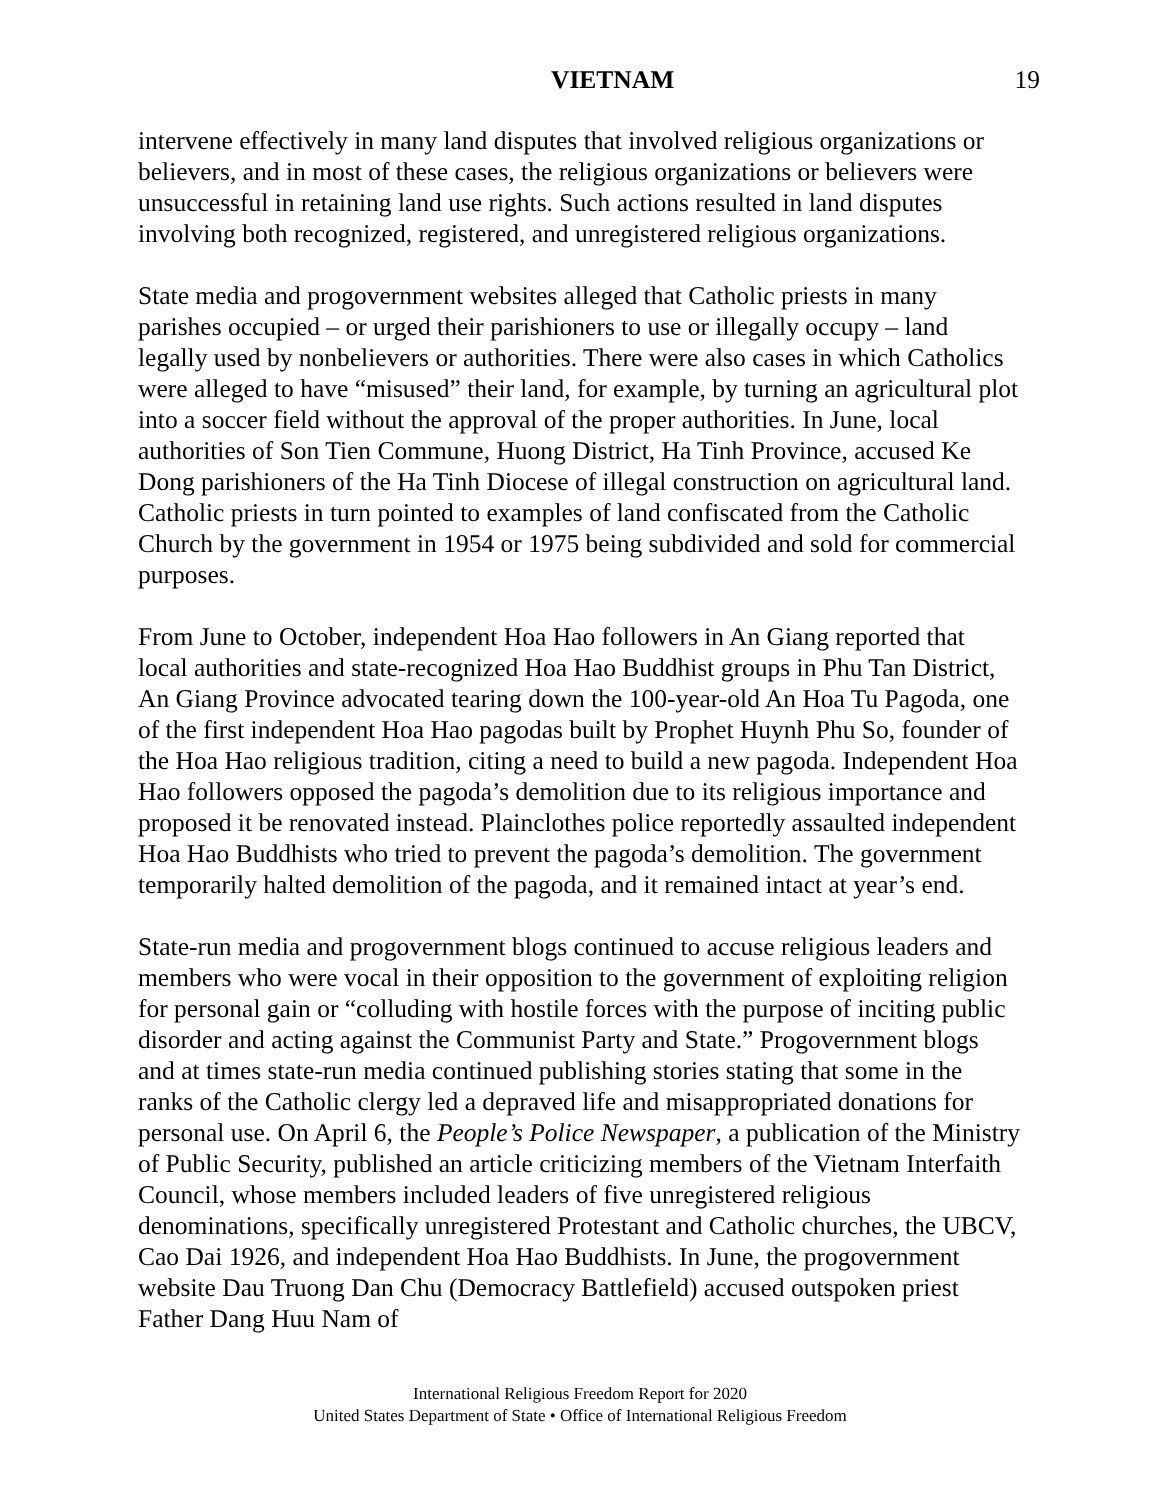VIETNAM 19
intervene effectively in many land disputes that involved religious organizations or believers, and in most of these cases, the religious organizations or believers were unsuccessful in retaining land use rights. Such actions resulted in land disputes involving both recognized, registered, and unregistered religious organizations.
State media and progovernment websites alleged that Catholic priests in many parishes occupied – or urged their parishioners to use or illegally occupy – land legally used by nonbelievers or authorities. There were also cases in which Catholics were alleged to have “misused” their land, for example, by turning an agricultural plot into a soccer field without the approval of the proper authorities. In June, local authorities of Son Tien Commune, Huong District, Ha Tinh Province, accused Ke Dong parishioners of the Ha Tinh Diocese of illegal construction on agricultural land. Catholic priests in turn pointed to examples of land confiscated from the Catholic Church by the government in 1954 or 1975 being subdivided and sold for commercial purposes.
From June to October, independent Hoa Hao followers in An Giang reported that local authorities and state-recognized Hoa Hao Buddhist groups in Phu Tan District, An Giang Province advocated tearing down the 100-year-old An Hoa Tu Pagoda, one of the first independent Hoa Hao pagodas built by Prophet Huynh Phu So, founder of the Hoa Hao religious tradition, citing a need to build a new pagoda. Independent Hoa Hao followers opposed the pagoda’s demolition due to its religious importance and proposed it be renovated instead. Plainclothes police reportedly assaulted independent Hoa Hao Buddhists who tried to prevent the pagoda’s demolition. The government temporarily halted demolition of the pagoda, and it remained intact at year’s end.
State-run media and progovernment blogs continued to accuse religious leaders and members who were vocal in their opposition to the government of exploiting religion for personal gain or “colluding with hostile forces with the purpose of inciting public disorder and acting against the Communist Party and State.” Progovernment blogs and at times state-run media continued publishing stories stating that some in the ranks of the Catholic clergy led a depraved life and misappropriated donations for personal use. On April 6, the People’s Police Newspaper, a publication of the Ministry of Public Security, published an article criticizing members of the Vietnam Interfaith Council, whose members included leaders of five unregistered religious denominations, specifically unregistered Protestant and Catholic churches, the UBCV, Cao Dai 1926, and independent Hoa Hao Buddhists. In June, the progovernment website Dau Truong Dan Chu (Democracy Battlefield) accused outspoken priest Father Dang Huu Nam of
International Religious Freedom Report for 2020
United States Department of State • Office of International Religious Freedom